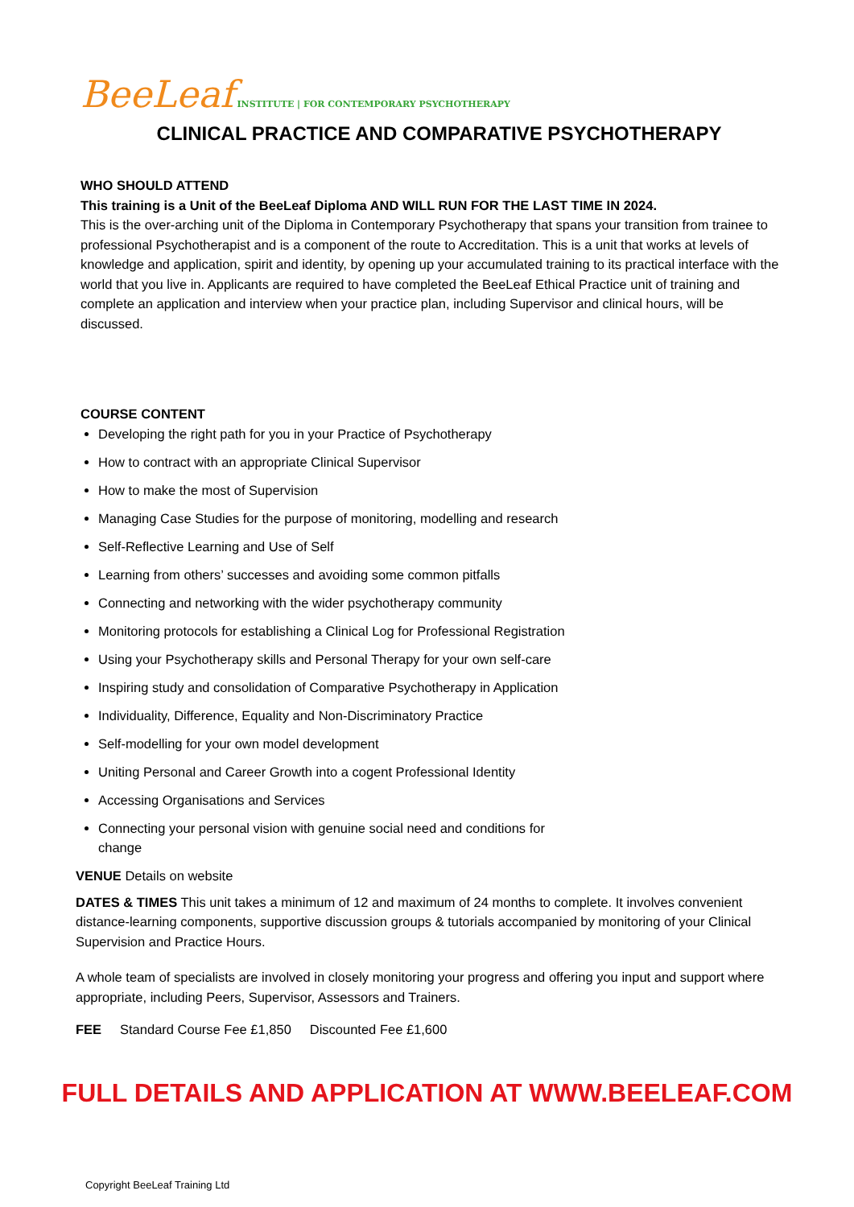BeeLeaf INSTITUTE | FOR CONTEMPORARY PSYCHOTHERAPY
CLINICAL PRACTICE AND COMPARATIVE PSYCHOTHERAPY
WHO SHOULD ATTEND
This training is a Unit of the BeeLeaf Diploma AND WILL RUN FOR THE LAST TIME IN 2024.
This is the over-arching unit of the Diploma in Contemporary Psychotherapy that spans your transition from trainee to professional Psychotherapist and is a component of the route to Accreditation. This is a unit that works at levels of knowledge and application, spirit and identity, by opening up your accumulated training to its practical interface with the world that you live in. Applicants are required to have completed the BeeLeaf Ethical Practice unit of training and complete an application and interview when your practice plan, including Supervisor and clinical hours, will be discussed.
COURSE CONTENT
Developing the right path for you in your Practice of Psychotherapy
How to contract with an appropriate Clinical Supervisor
How to make the most of Supervision
Managing Case Studies for the purpose of monitoring, modelling and research
Self-Reflective Learning and Use of Self
Learning from others’ successes and avoiding some common pitfalls
Connecting and networking with the wider psychotherapy community
Monitoring protocols for establishing a Clinical Log for Professional Registration
Using your Psychotherapy skills and Personal Therapy for your own self-care
Inspiring study and consolidation of Comparative Psychotherapy in Application
Individuality, Difference, Equality and Non-Discriminatory Practice
Self-modelling for your own model development
Uniting Personal and Career Growth into a cogent Professional Identity
Accessing Organisations and Services
Connecting your personal vision with genuine social need and conditions for
change
VENUE Details on website
DATES & TIMES This unit takes a minimum of 12 and maximum of 24 months to complete. It involves convenient distance-learning components, supportive discussion groups & tutorials accompanied by monitoring of your Clinical Supervision and Practice Hours.
A whole team of specialists are involved in closely monitoring your progress and offering you input and support where appropriate, including Peers, Supervisor, Assessors and Trainers.
FEE Standard Course Fee £1,850 Discounted Fee £1,600
FULL DETAILS AND APPLICATION AT WWW.BEELEAF.COM
Copyright BeeLeaf Training Ltd